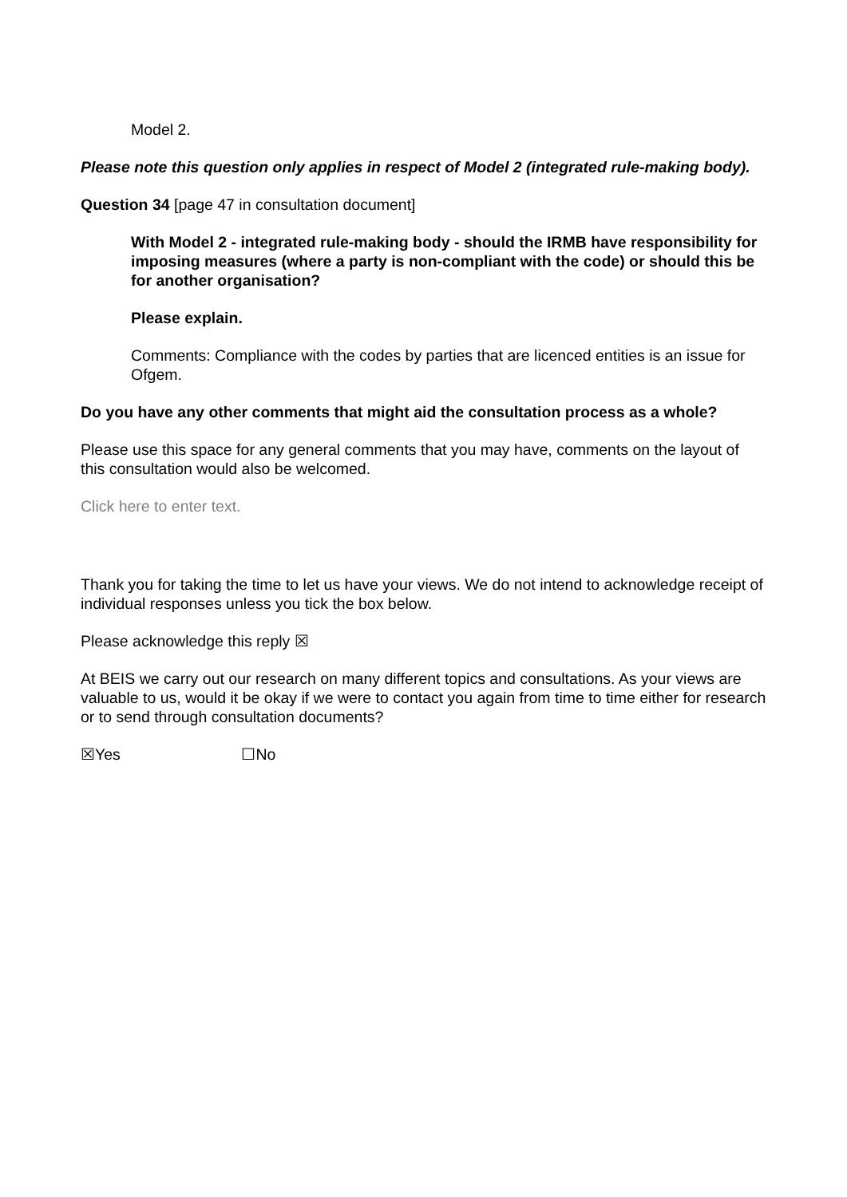Model 2.
Please note this question only applies in respect of Model 2 (integrated rule-making body).
Question 34 [page 47 in consultation document]
With Model 2 - integrated rule-making body - should the IRMB have responsibility for imposing measures (where a party is non-compliant with the code) or should this be for another organisation?
Please explain.
Comments: Compliance with the codes by parties that are licenced entities is an issue for Ofgem.
Do you have any other comments that might aid the consultation process as a whole?
Please use this space for any general comments that you may have, comments on the layout of this consultation would also be welcomed.
Click here to enter text.
Thank you for taking the time to let us have your views. We do not intend to acknowledge receipt of individual responses unless you tick the box below.
Please acknowledge this reply ☒
At BEIS we carry out our research on many different topics and consultations. As your views are valuable to us, would it be okay if we were to contact you again from time to time either for research or to send through consultation documents?
☒Yes ☐No